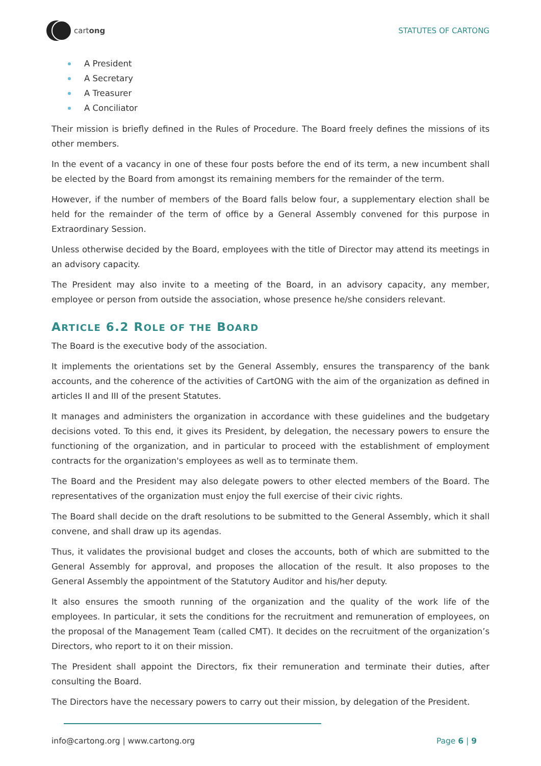cartong STATUTES OF CARTONG
A President
A Secretary
A Treasurer
A Conciliator
Their mission is briefly defined in the Rules of Procedure. The Board freely defines the missions of its other members.
In the event of a vacancy in one of these four posts before the end of its term, a new incumbent shall be elected by the Board from amongst its remaining members for the remainder of the term.
However, if the number of members of the Board falls below four, a supplementary election shall be held for the remainder of the term of office by a General Assembly convened for this purpose in Extraordinary Session.
Unless otherwise decided by the Board, employees with the title of Director may attend its meetings in an advisory capacity.
The President may also invite to a meeting of the Board, in an advisory capacity, any member, employee or person from outside the association, whose presence he/she considers relevant.
ARTICLE 6.2 ROLE OF THE BOARD
The Board is the executive body of the association.
It implements the orientations set by the General Assembly, ensures the transparency of the bank accounts, and the coherence of the activities of CartONG with the aim of the organization as defined in articles II and III of the present Statutes.
It manages and administers the organization in accordance with these guidelines and the budgetary decisions voted. To this end, it gives its President, by delegation, the necessary powers to ensure the functioning of the organization, and in particular to proceed with the establishment of employment contracts for the organization's employees as well as to terminate them.
The Board and the President may also delegate powers to other elected members of the Board. The representatives of the organization must enjoy the full exercise of their civic rights.
The Board shall decide on the draft resolutions to be submitted to the General Assembly, which it shall convene, and shall draw up its agendas.
Thus, it validates the provisional budget and closes the accounts, both of which are submitted to the General Assembly for approval, and proposes the allocation of the result. It also proposes to the General Assembly the appointment of the Statutory Auditor and his/her deputy.
It also ensures the smooth running of the organization and the quality of the work life of the employees. In particular, it sets the conditions for the recruitment and remuneration of employees, on the proposal of the Management Team (called CMT). It decides on the recruitment of the organization’s Directors, who report to it on their mission.
The President shall appoint the Directors, fix their remuneration and terminate their duties, after consulting the Board.
The Directors have the necessary powers to carry out their mission, by delegation of the President.
info@cartong.org | www.cartong.org Page 6 | 9